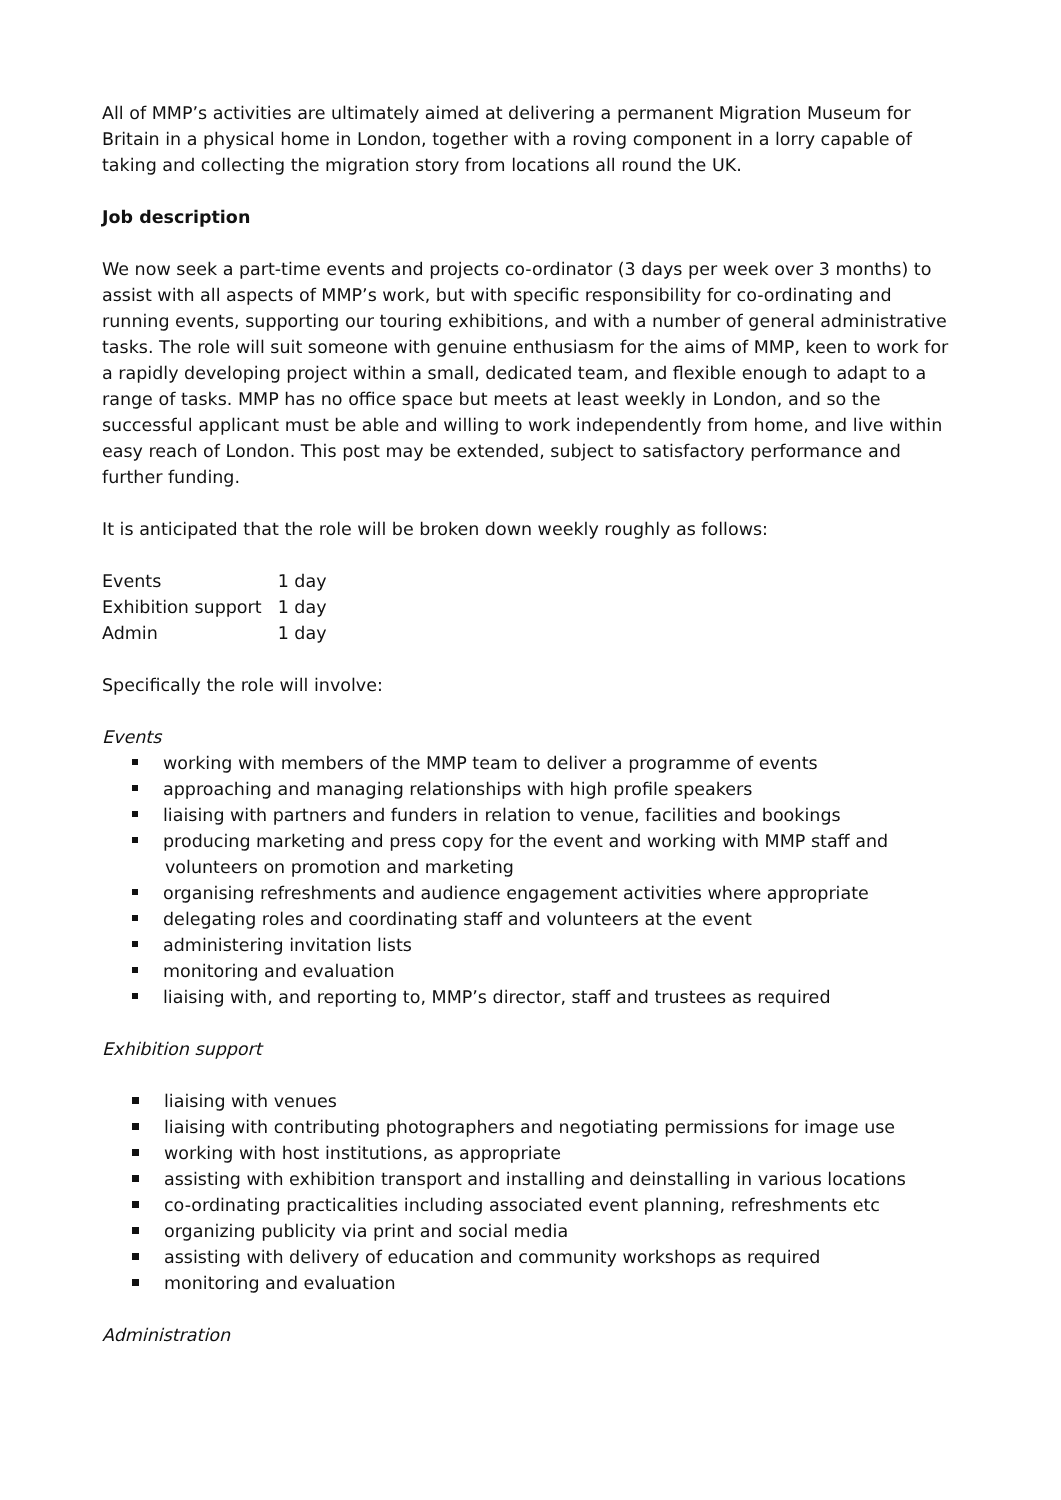All of MMP’s activities are ultimately aimed at delivering a permanent Migration Museum for Britain in a physical home in London, together with a roving component in a lorry capable of taking and collecting the migration story from locations all round the UK.
Job description
We now seek a part-time events and projects co-ordinator (3 days per week over 3 months) to assist with all aspects of MMP’s work, but with specific responsibility for co-ordinating and running events, supporting our touring exhibitions, and with a number of general administrative tasks. The role will suit someone with genuine enthusiasm for the aims of MMP, keen to work for a rapidly developing project within a small, dedicated team, and flexible enough to adapt to a range of tasks. MMP has no office space but meets at least weekly in London, and so the successful applicant must be able and willing to work independently from home, and live within easy reach of London. This post may be extended, subject to satisfactory performance and further funding.
It is anticipated that the role will be broken down weekly roughly as follows:
| Events | 1 day |
| Exhibition support | 1 day |
| Admin | 1 day |
Specifically the role will involve:
Events
working with members of the MMP team to deliver a programme of events
approaching and managing relationships with high profile speakers
liaising with partners and funders in relation to venue, facilities and bookings
producing marketing and press copy for the event and working with MMP staff and volunteers on promotion and marketing
organising refreshments and audience engagement activities where appropriate
delegating roles and coordinating staff and volunteers at the event
administering invitation lists
monitoring and evaluation
liaising with, and reporting to, MMP’s director, staff and trustees as required
Exhibition support
liaising with venues
liaising with contributing photographers and negotiating permissions for image use
working with host institutions, as appropriate
assisting with exhibition transport and installing and deinstalling in various locations
co-ordinating practicalities including associated event planning, refreshments etc
organizing publicity via print and social media
assisting with delivery of education and community workshops as required
monitoring and evaluation
Administration